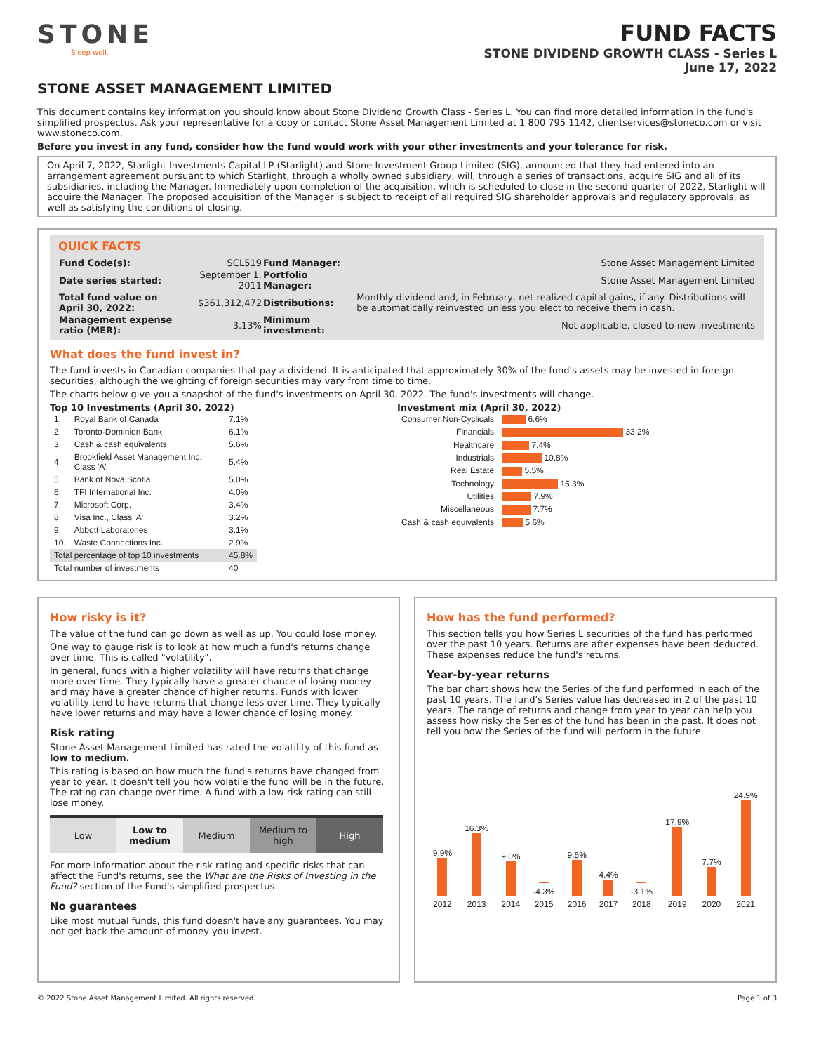STONE
Sleep well.
FUND FACTS
STONE DIVIDEND GROWTH CLASS - Series L
June 17, 2022
STONE ASSET MANAGEMENT LIMITED
This document contains key information you should know about Stone Dividend Growth Class - Series L. You can find more detailed information in the fund's simplified prospectus. Ask your representative for a copy or contact Stone Asset Management Limited at 1 800 795 1142, clientservices@stoneco.com or visit www.stoneco.com.
Before you invest in any fund, consider how the fund would work with your other investments and your tolerance for risk.
On April 7, 2022, Starlight Investments Capital LP (Starlight) and Stone Investment Group Limited (SIG), announced that they had entered into an arrangement agreement pursuant to which Starlight, through a wholly owned subsidiary, will, through a series of transactions, acquire SIG and all of its subsidiaries, including the Manager. Immediately upon completion of the acquisition, which is scheduled to close in the second quarter of 2022, Starlight will acquire the Manager. The proposed acquisition of the Manager is subject to receipt of all required SIG shareholder approvals and regulatory approvals, as well as satisfying the conditions of closing.
QUICK FACTS
| Fund Code(s): | SCL519 | Fund Manager: | Stone Asset Management Limited |
| Date series started: | September 1, 2011 | Portfolio Manager: | Stone Asset Management Limited |
| Total fund value on April 30, 2022: | $361,312,472 | Distributions: | Monthly dividend and, in February, net realized capital gains, if any. Distributions will be automatically reinvested unless you elect to receive them in cash. |
| Management expense ratio (MER): | 3.13% | Minimum investment: | Not applicable, closed to new investments |
What does the fund invest in?
The fund invests in Canadian companies that pay a dividend. It is anticipated that approximately 30% of the fund's assets may be invested in foreign securities, although the weighting of foreign securities may vary from time to time.
The charts below give you a snapshot of the fund's investments on April 30, 2022. The fund's investments will change.
Top 10 Investments (April 30, 2022)
| 1. | Royal Bank of Canada | 7.1% |
| 2. | Toronto-Dominion Bank | 6.1% |
| 3. | Cash & cash equivalents | 5.6% |
| 4. | Brookfield Asset Management Inc., Class 'A' | 5.4% |
| 5. | Bank of Nova Scotia | 5.0% |
| 6. | TFI International Inc. | 4.0% |
| 7. | Microsoft Corp. | 3.4% |
| 8. | Visa Inc., Class 'A' | 3.2% |
| 9. | Abbott Laboratories | 3.1% |
| 10. | Waste Connections Inc. | 2.9% |
| Total percentage of top 10 investments | | 45.8% |
| Total number of investments | | 40 |
Investment mix (April 30, 2022)
| Consumer Non-Cyclicals | 6.6% |
| Financials | 33.2% |
| Healthcare | 7.4% |
| Industrials | 10.8% |
| Real Estate | 5.5% |
| Technology | 15.3% |
| Utilities | 7.9% |
| Miscellaneous | 7.7% |
| Cash & cash equivalents | 5.6% |
How risky is it?
The value of the fund can go down as well as up. You could lose money.
One way to gauge risk is to look at how much a fund's returns change over time. This is called "volatility".
In general, funds with a higher volatility will have returns that change more over time. They typically have a greater chance of losing money and may have a greater chance of higher returns. Funds with lower volatility tend to have returns that change less over time. They typically have lower returns and may have a lower chance of losing money.
Risk rating
Stone Asset Management Limited has rated the volatility of this fund as low to medium.
This rating is based on how much the fund's returns have changed from year to year. It doesn't tell you how volatile the fund will be in the future. The rating can change over time. A fund with a low risk rating can still lose money.
| Low | Low to medium | Medium | Medium to high | High |
For more information about the risk rating and specific risks that can affect the Fund's returns, see the What are the Risks of Investing in the Fund? section of the Fund's simplified prospectus.
No guarantees
Like most mutual funds, this fund doesn't have any guarantees. You may not get back the amount of money you invest.
How has the fund performed?
This section tells you how Series L securities of the fund has performed over the past 10 years. Returns are after expenses have been deducted. These expenses reduce the fund's returns.
Year-by-year returns
The bar chart shows how the Series of the fund performed in each of the past 10 years. The fund's Series value has decreased in 2 of the past 10 years. The range of returns and change from year to year can help you assess how risky the Series of the fund has been in the past. It does not tell you how the Series of the fund will perform in the future.
| 9.9% | 16.3% | 9.0% | -4.3% | 9.5% | 4.4% | -3.1% | 17.9% | 7.7% | 24.9% |
| 2012 | 2013 | 2014 | 2015 | 2016 | 2017 | 2018 | 2019 | 2020 | 2021 |
© 2022 Stone Asset Management Limited. All rights reserved. Page 1 of 3